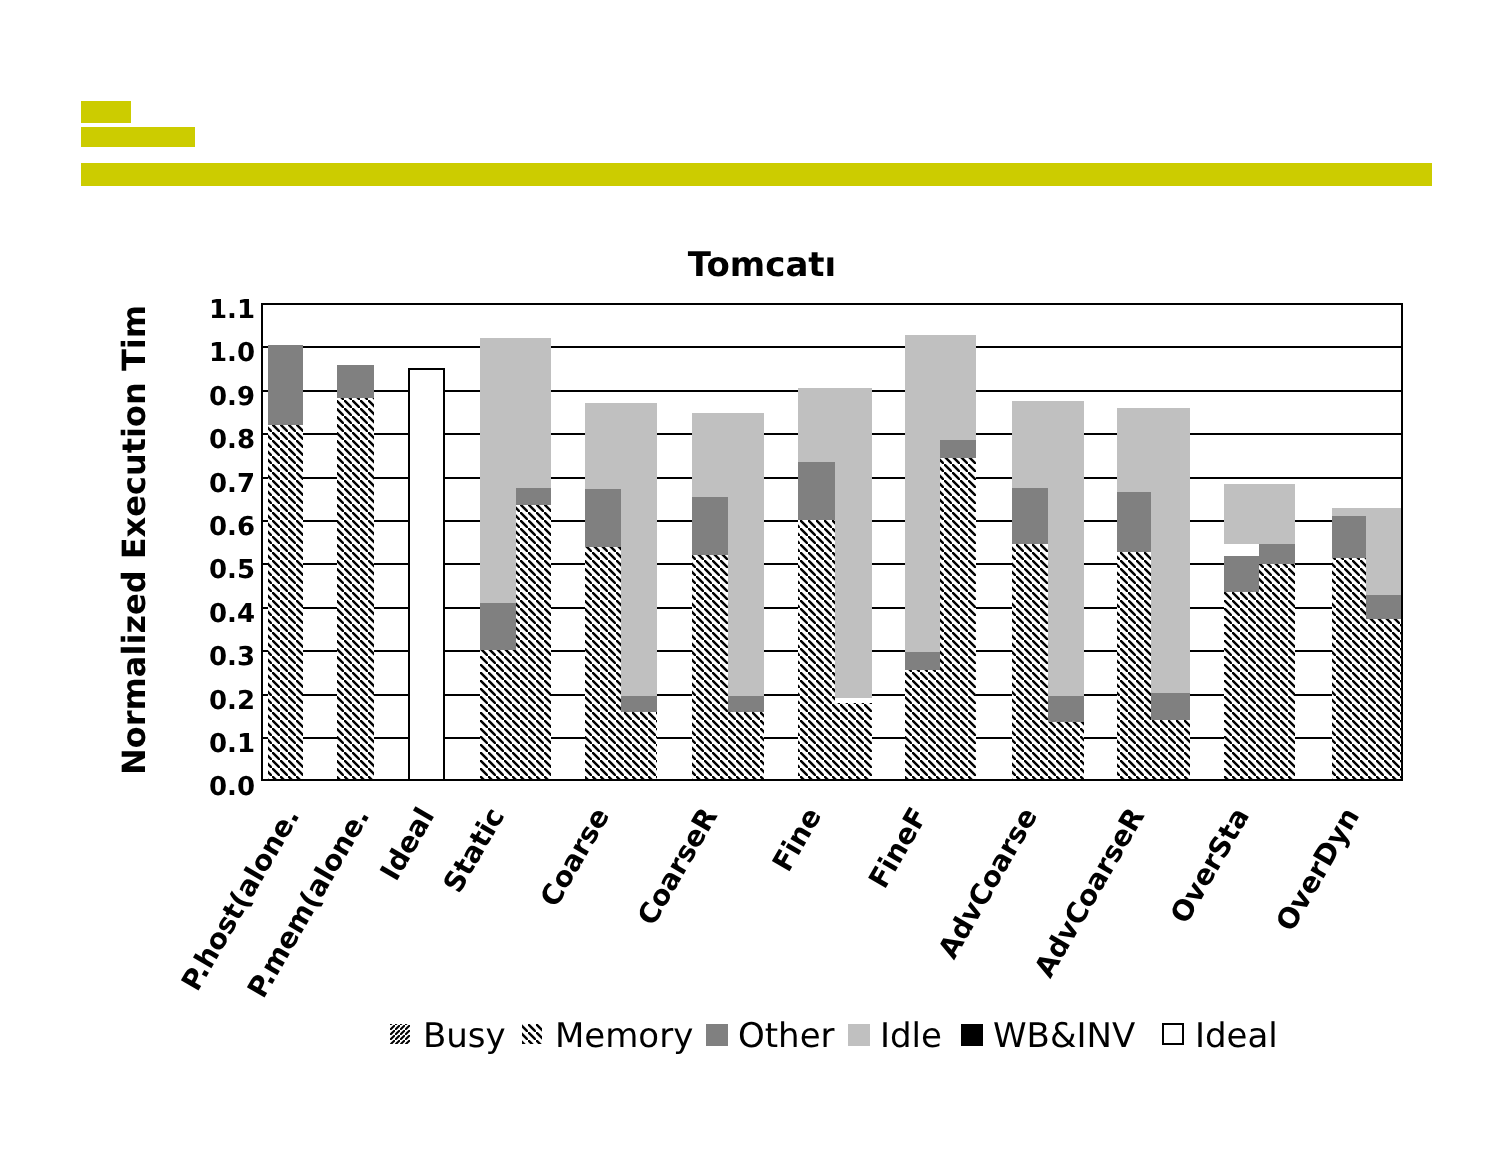Tomcatı
Normalized Execution Tim
1.1
1.0
0.9
0.8
0.7
0.6
0.5
0.4
0.3
0.2
0.1
0.0
P.host(alone.
P.mem(alone.
Ideal
Static
Coarse
CoarseR
Fine
FineF
AdvCoarse
AdvCoarseR
OverSta
OverDyn
Busy
Memory
Other
Idle
WB&INV
Ideal